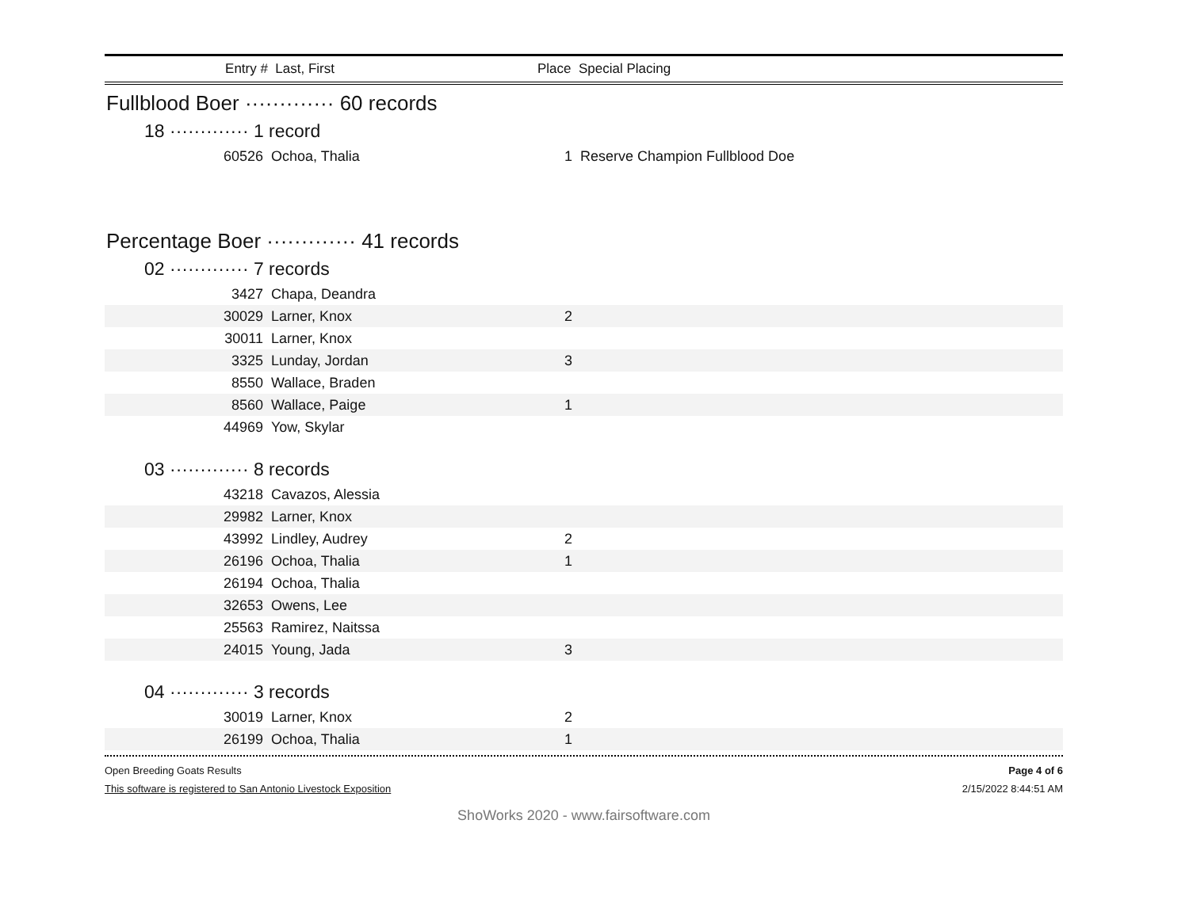Entry # Last, First Place Special Placing
Fullblood Boer ············· 60 records
18 ············· 1 record
| 60526 | Ochoa, Thalia | 1 | Reserve Champion Fullblood Doe |
Percentage Boer ············· 41 records
02 ············· 7 records
| 3427 | Chapa, Deandra | | |
| 30029 | Larner, Knox | 2 | |
| 30011 | Larner, Knox | | |
| 3325 | Lunday, Jordan | 3 | |
| 8550 | Wallace, Braden | | |
| 8560 | Wallace, Paige | 1 | |
| 44969 | Yow, Skylar | | |
03 ············· 8 records
| 43218 | Cavazos, Alessia | | |
| 29982 | Larner, Knox | | |
| 43992 | Lindley, Audrey | 2 | |
| 26196 | Ochoa, Thalia | 1 | |
| 26194 | Ochoa, Thalia | | |
| 32653 | Owens, Lee | | |
| 25563 | Ramirez, Naitssa | | |
| 24015 | Young, Jada | 3 | |
04 ············· 3 records
| 30019 | Larner, Knox | 2 | |
| 26199 | Ochoa, Thalia | 1 | |
Open Breeding Goats Results Page 4 of 6
This software is registered to San Antonio Livestock Exposition 2/15/2022 8:44:51 AM
ShoWorks 2020 - www.fairsoftware.com